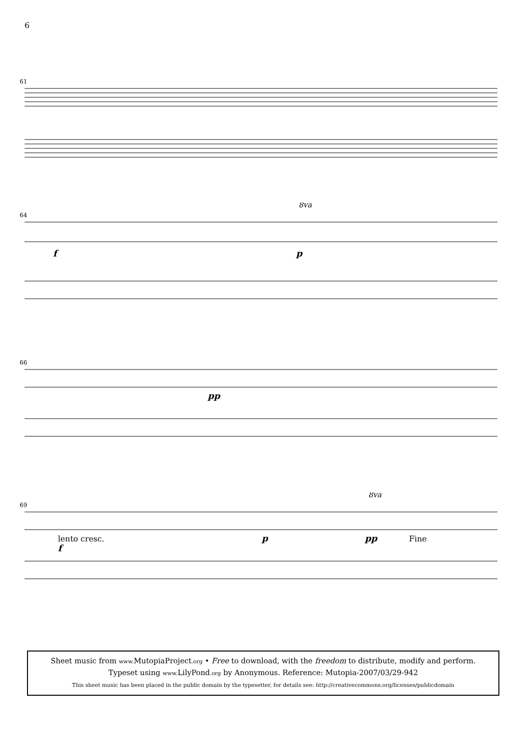6
61
64
8va
f
p
66
pp
69
8va
lento cresc.
f
p
pp
Fine
Sheet music from www. MutopiaProject.org • Free to download, with the freedom to distribute, modify and perform.
Typeset using www. LilyPond.org by Anonymous. Reference: Mutopia-2007/03/29-942
This sheet music has been placed in the public domain by the typesetter, for details see: http://creativecommons.org/licenses/publicdomain